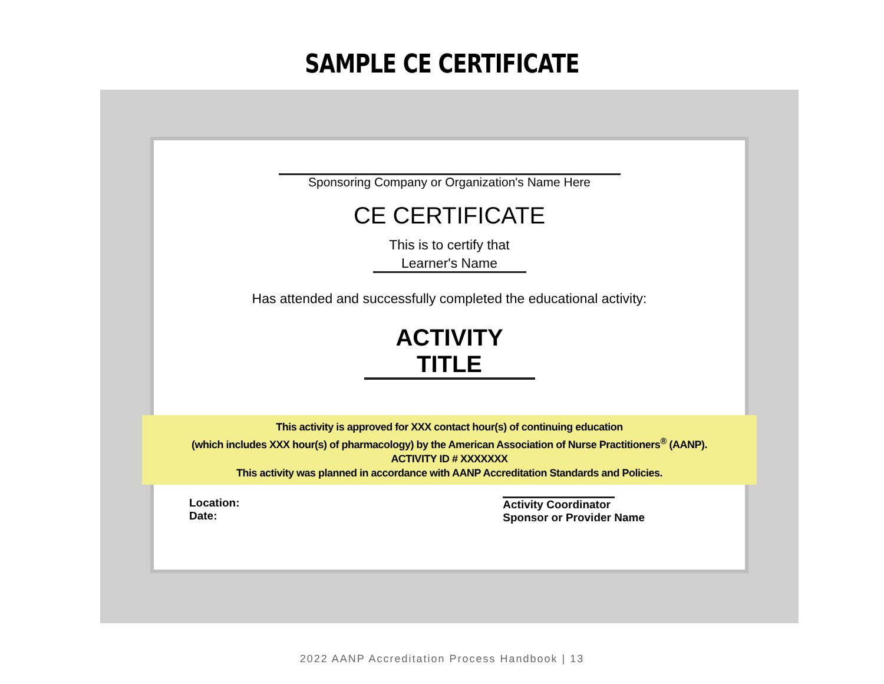SAMPLE CE CERTIFICATE
Sponsoring Company or Organization's Name Here
CE CERTIFICATE
This is to certify that
Learner's Name
Has attended and successfully completed the educational activity:
ACTIVITY TITLE
This activity is approved for XXX contact hour(s) of continuing education
(which includes XXX hour(s) of pharmacology) by the American Association of Nurse Practitioners<sup>®</sup> (AANP).
ACTIVITY ID # XXXXXXX
This activity was planned in accordance with AANP Accreditation Standards and Policies.
Location:
Date:
Activity Coordinator
Sponsor or Provider Name
2022 AANP Accreditation Process Handbook | 13